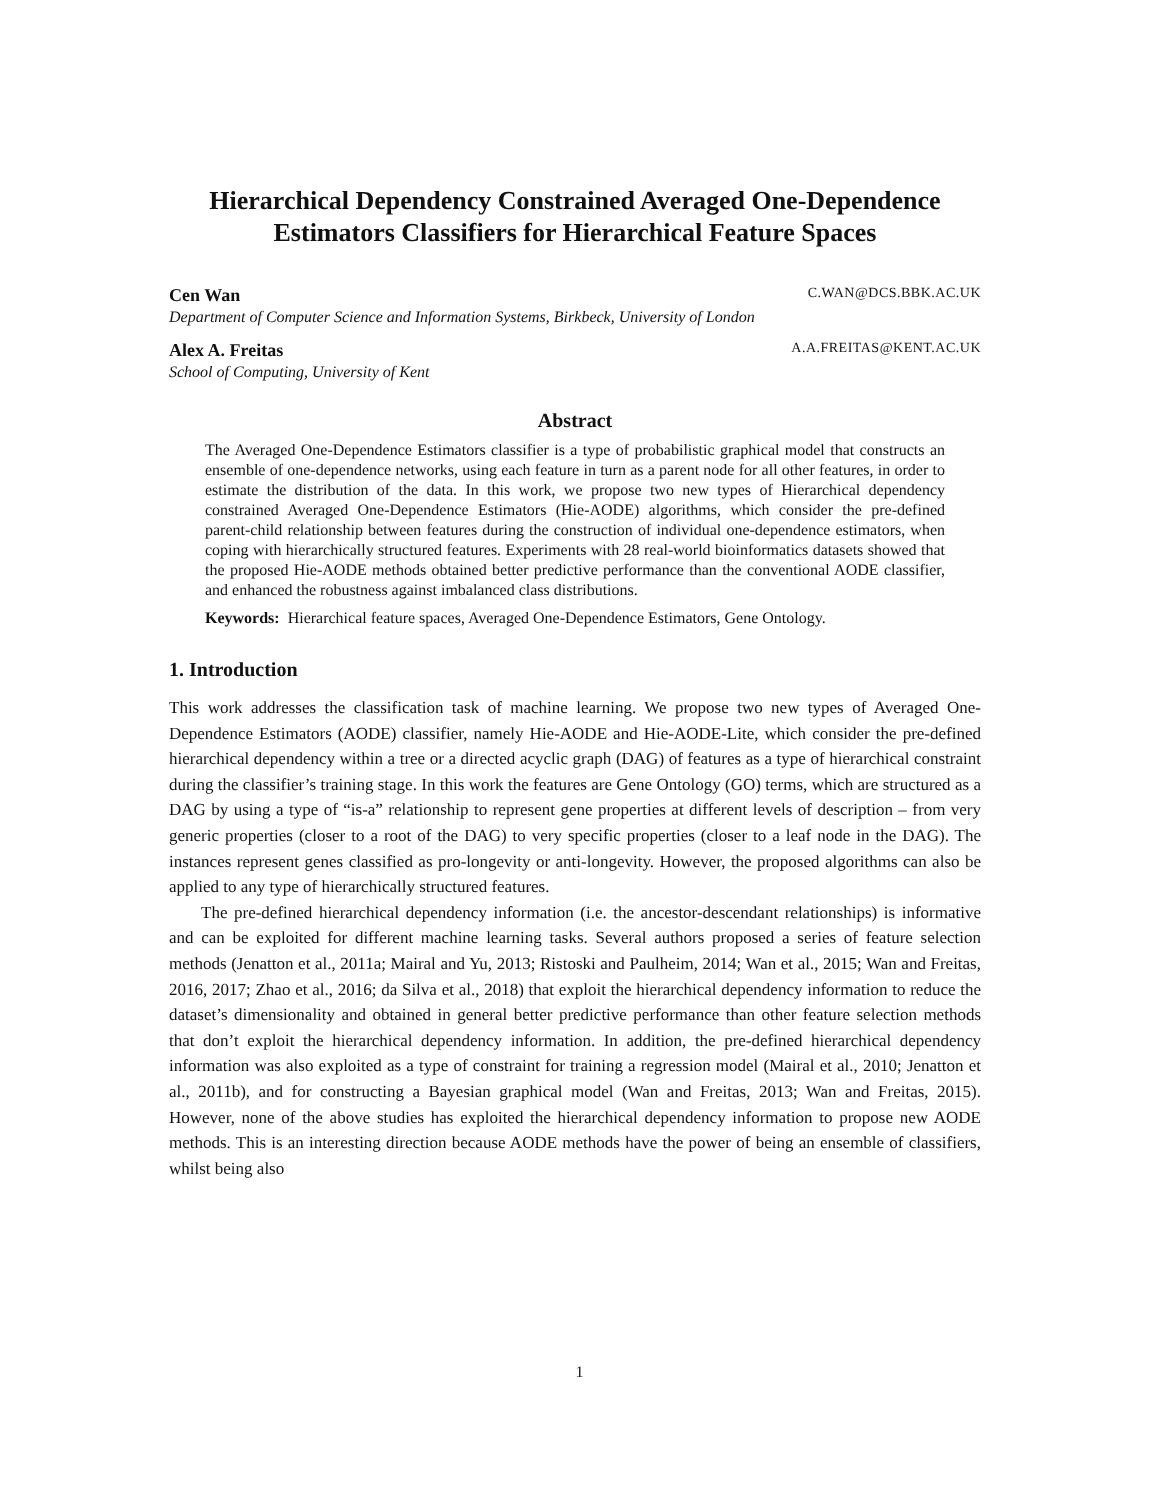Hierarchical Dependency Constrained Averaged One-Dependence Estimators Classifiers for Hierarchical Feature Spaces
Cen Wan C.WAN@DCS.BBK.AC.UK
Department of Computer Science and Information Systems, Birkbeck, University of London
Alex A. Freitas A.A.FREITAS@KENT.AC.UK
School of Computing, University of Kent
Abstract
The Averaged One-Dependence Estimators classifier is a type of probabilistic graphical model that constructs an ensemble of one-dependence networks, using each feature in turn as a parent node for all other features, in order to estimate the distribution of the data. In this work, we propose two new types of Hierarchical dependency constrained Averaged One-Dependence Estimators (Hie-AODE) algorithms, which consider the pre-defined parent-child relationship between features during the construction of individual one-dependence estimators, when coping with hierarchically structured features. Experiments with 28 real-world bioinformatics datasets showed that the proposed Hie-AODE methods obtained better predictive performance than the conventional AODE classifier, and enhanced the robustness against imbalanced class distributions.
Keywords: Hierarchical feature spaces, Averaged One-Dependence Estimators, Gene Ontology.
1. Introduction
This work addresses the classification task of machine learning. We propose two new types of Averaged One-Dependence Estimators (AODE) classifier, namely Hie-AODE and Hie-AODE-Lite, which consider the pre-defined hierarchical dependency within a tree or a directed acyclic graph (DAG) of features as a type of hierarchical constraint during the classifier’s training stage. In this work the features are Gene Ontology (GO) terms, which are structured as a DAG by using a type of “is-a” relationship to represent gene properties at different levels of description – from very generic properties (closer to a root of the DAG) to very specific properties (closer to a leaf node in the DAG). The instances represent genes classified as pro-longevity or anti-longevity. However, the proposed algorithms can also be applied to any type of hierarchically structured features.
The pre-defined hierarchical dependency information (i.e. the ancestor-descendant relationships) is informative and can be exploited for different machine learning tasks. Several authors proposed a series of feature selection methods (Jenatton et al., 2011a; Mairal and Yu, 2013; Ristoski and Paulheim, 2014; Wan et al., 2015; Wan and Freitas, 2016, 2017; Zhao et al., 2016; da Silva et al., 2018) that exploit the hierarchical dependency information to reduce the dataset’s dimensionality and obtained in general better predictive performance than other feature selection methods that don’t exploit the hierarchical dependency information. In addition, the pre-defined hierarchical dependency information was also exploited as a type of constraint for training a regression model (Mairal et al., 2010; Jenatton et al., 2011b), and for constructing a Bayesian graphical model (Wan and Freitas, 2013; Wan and Freitas, 2015). However, none of the above studies has exploited the hierarchical dependency information to propose new AODE methods. This is an interesting direction because AODE methods have the power of being an ensemble of classifiers, whilst being also
1